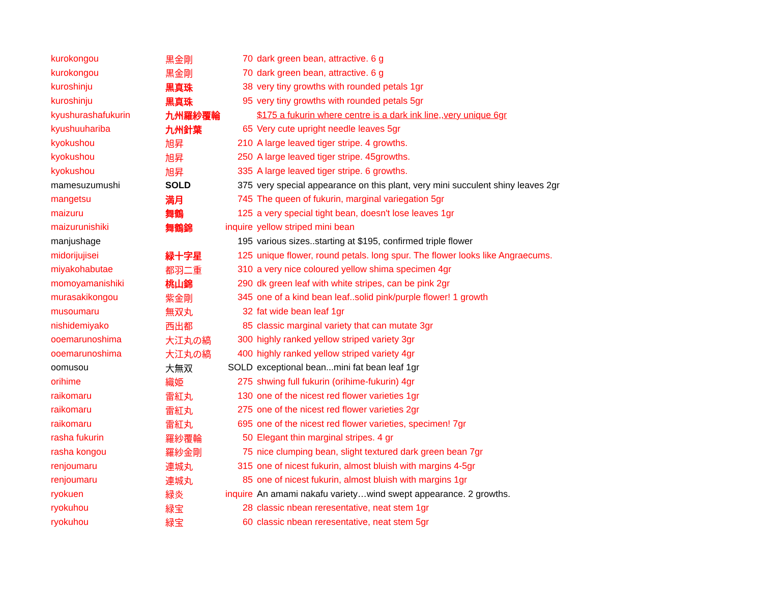| kurokongou | 黒金剛 | 70 | dark green bean, attractive. 6 g |
| kurokongou | 黒金剛 | 70 | dark green bean, attractive. 6 g |
| kuroshinju | 黒真珠 | 38 | very tiny growths with rounded petals 1gr |
| kuroshinju | 黒真珠 | 95 | very tiny growths with rounded petals 5gr |
| kyushurashafukurin | 九州羅紗覆輪 | | $175 a fukurin where centre is a dark ink line,,very unique 6gr |
| kyushuuhariba | 九州針葉 | 65 | Very cute upright needle leaves 5gr |
| kyokushou | 旭昇 | 210 | A large leaved tiger stripe. 4 growths. |
| kyokushou | 旭昇 | 250 | A large leaved tiger stripe. 45growths. |
| kyokushou | 旭昇 | 335 | A large leaved tiger stripe. 6 growths. |
| mamesuzumushi | SOLD | 375 | very special appearance on this plant, very mini succulent shiny leaves 2gr |
| mangetsu | 満月 | 745 | The queen of fukurin, marginal variegation 5gr |
| maizuru | 舞鶴 | 125 | a very special tight bean, doesn't lose leaves 1gr |
| maizurunishiki | 舞鶴錦 | inquire | yellow striped mini bean |
| manjushage | | 195 | various sizes..starting at $195, confirmed triple flower |
| midorijujisei | 緑十字星 | 125 | unique flower, round petals. long spur. The flower looks like Angraecums. |
| miyakohabutae | 都羽二重 | 310 | a very nice coloured yellow shima specimen 4gr |
| momoyamanishiki | 桃山錦 | 290 | dk green leaf with white stripes, can be pink 2gr |
| murasakikongou | 紫金剛 | 345 | one of a kind bean leaf..solid pink/purple flower! 1 growth |
| musoumaru | 無双丸 | 32 | fat wide bean leaf 1gr |
| nishidemiyako | 西出都 | 85 | classic marginal variety that can mutate 3gr |
| ooemarunoshima | 大江丸の縞 | 300 | highly ranked yellow striped variety 3gr |
| ooemarunoshima | 大江丸の縞 | 400 | highly ranked yellow striped variety 4gr |
| oomusou | 大無双 | SOLD | exceptional bean...mini fat bean leaf 1gr |
| orihime | 織姫 | 275 | shwing full fukurin (orihime-fukurin) 4gr |
| raikomaru | 雷紅丸 | 130 | one of the nicest red flower varieties 1gr |
| raikomaru | 雷紅丸 | 275 | one of the nicest red flower varieties 2gr |
| raikomaru | 雷紅丸 | 695 | one of the nicest red flower varieties, specimen! 7gr |
| rasha fukurin | 羅紗覆輪 | 50 | Elegant thin marginal stripes. 4 gr |
| rasha kongou | 羅紗金剛 | 75 | nice clumping bean, slight textured dark green bean 7gr |
| renjoumaru | 連城丸 | 315 | one of nicest fukurin, almost bluish with margins 4-5gr |
| renjoumaru | 連城丸 | 85 | one of nicest fukurin, almost bluish with margins 1gr |
| ryokuen | 緑炎 | inquire | An amami nakafu variety…wind swept appearance. 2 growths. |
| ryokuhou | 緑宝 | 28 | classic nbean reresentative, neat stem 1gr |
| ryokuhou | 緑宝 | 60 | classic nbean reresentative, neat stem 5gr |